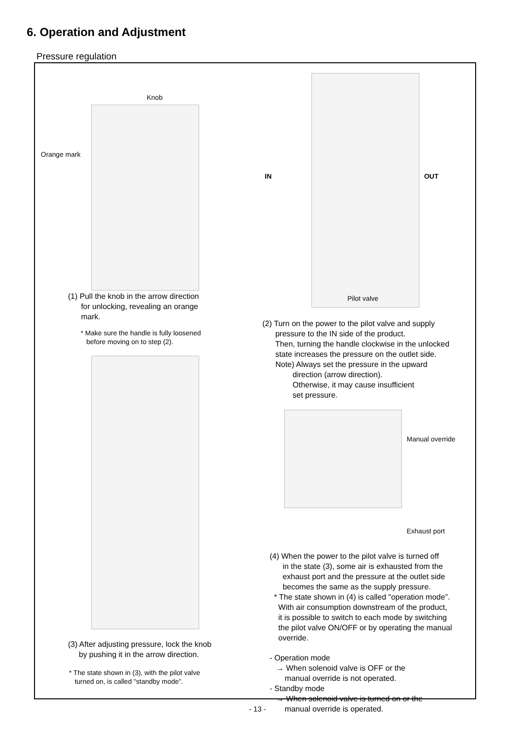6. Operation and Adjustment
Pressure regulation
Knob
Orange mark
(1) Pull the knob in the arrow direction
for unlocking, revealing an orange
mark.
* Make sure the handle is fully loosened
before moving on to step (2).
(3) After adjusting pressure, lock the knob
by pushing it in the arrow direction.
* The state shown in (3), with the pilot valve
turned on, is called "standby mode”.
IN OUT
Pilot valve
(2) Turn on the power to the pilot valve and supply
pressure to the IN side of the product.
Then, turning the handle clockwise in the unlocked
state increases the pressure on the outlet side.
Note) Always set the pressure in the upward
direction (arrow direction).
Otherwise, it may cause insufficient
set pressure.
Manual override
Exhaust port
(4) When the power to the pilot valve is turned off
in the state (3), some air is exhausted from the
exhaust port and the pressure at the outlet side
becomes the same as the supply pressure.
* The state shown in (4) is called "operation mode”.
With air consumption downstream of the product,
it is possible to switch to each mode by switching
the pilot valve ON/OFF or by operating the manual
override.
- Operation mode
→ When solenoid valve is OFF or the
manual override is not operated.
- Standby mode
→ When solenoid valve is turned on or the
manual override is operated.
- 13 -